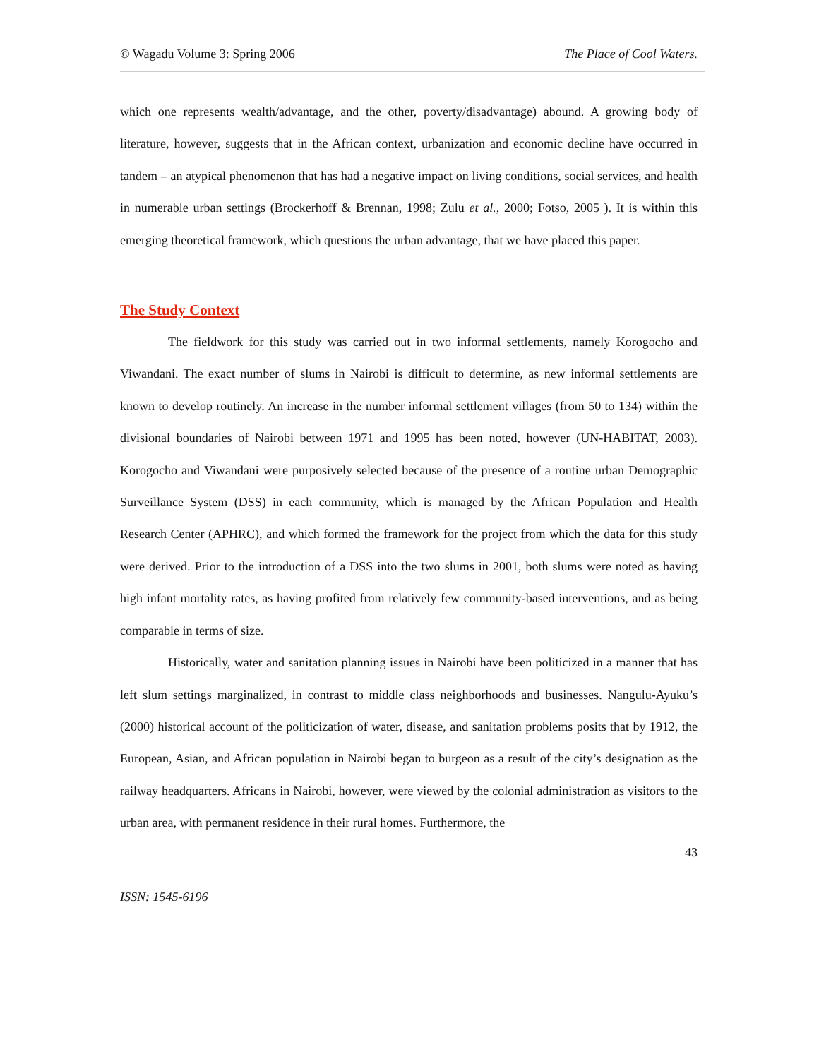© Wagadu Volume 3: Spring 2006 The Place of Cool Waters.
which one represents wealth/advantage, and the other, poverty/disadvantage) abound. A growing body of literature, however, suggests that in the African context, urbanization and economic decline have occurred in tandem – an atypical phenomenon that has had a negative impact on living conditions, social services, and health in numerable urban settings (Brockerhoff & Brennan, 1998; Zulu et al., 2000; Fotso, 2005 ). It is within this emerging theoretical framework, which questions the urban advantage, that we have placed this paper.
The Study Context
The fieldwork for this study was carried out in two informal settlements, namely Korogocho and Viwandani. The exact number of slums in Nairobi is difficult to determine, as new informal settlements are known to develop routinely. An increase in the number informal settlement villages (from 50 to 134) within the divisional boundaries of Nairobi between 1971 and 1995 has been noted, however (UN-HABITAT, 2003). Korogocho and Viwandani were purposively selected because of the presence of a routine urban Demographic Surveillance System (DSS) in each community, which is managed by the African Population and Health Research Center (APHRC), and which formed the framework for the project from which the data for this study were derived. Prior to the introduction of a DSS into the two slums in 2001, both slums were noted as having high infant mortality rates, as having profited from relatively few community-based interventions, and as being comparable in terms of size.
Historically, water and sanitation planning issues in Nairobi have been politicized in a manner that has left slum settings marginalized, in contrast to middle class neighborhoods and businesses. Nangulu-Ayuku’s (2000) historical account of the politicization of water, disease, and sanitation problems posits that by 1912, the European, Asian, and African population in Nairobi began to burgeon as a result of the city’s designation as the railway headquarters. Africans in Nairobi, however, were viewed by the colonial administration as visitors to the urban area, with permanent residence in their rural homes. Furthermore, the
43
ISSN: 1545-6196